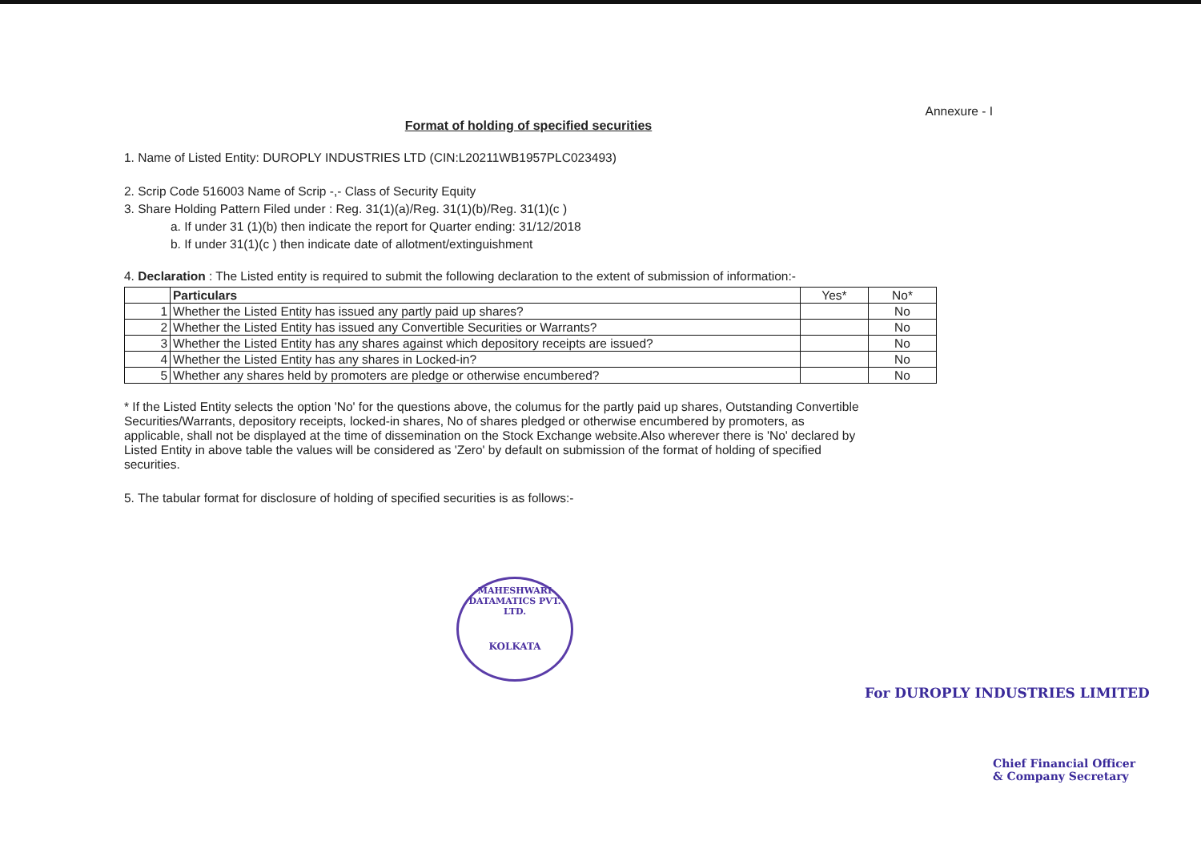Annexure - I
Format of holding of specified securities
1. Name of Listed Entity: DUROPLY INDUSTRIES LTD (CIN:L20211WB1957PLC023493)
2. Scrip Code 516003 Name of Scrip -,- Class of Security Equity
3. Share Holding Pattern Filed under : Reg. 31(1)(a)/Reg. 31(1)(b)/Reg. 31(1)(c )
a. If under 31 (1)(b) then indicate the report for Quarter ending: 31/12/2018
b. If under 31(1)(c ) then indicate date of allotment/extinguishment
4. Declaration : The Listed entity is required to submit the following declaration to the extent of submission of information:-
| | Particulars | Yes* | No* |
| --- | --- | --- | --- |
| 1 | Whether the Listed Entity has issued any partly paid up shares? | | No |
| 2 | Whether the Listed Entity has issued any Convertible Securities or Warrants? | | No |
| 3 | Whether the Listed Entity has any shares against which depository receipts are issued? | | No |
| 4 | Whether the Listed Entity has any shares in Locked-in? | | No |
| 5 | Whether any shares held by promoters are pledge or otherwise encumbered? | | No |
* If the Listed Entity selects the option 'No' for the questions above, the columus for the partly paid up shares, Outstanding Convertible Securities/Warrants, depository receipts, locked-in shares, No of shares pledged or otherwise encumbered by promoters, as applicable, shall not be displayed at the time of dissemination on the Stock Exchange website.Also wherever there is 'No' declared by Listed Entity in above table the values will be considered as 'Zero' by default on submission of the format of holding of specified securities.
5. The tabular format for disclosure of holding of specified securities is as follows:-
MAHESHWARI DATAMATICS PVT. LTD.
KOLKATA
For DUROPLY INDUSTRIES LIMITED
Chief Financial Officer
& Company Secretary